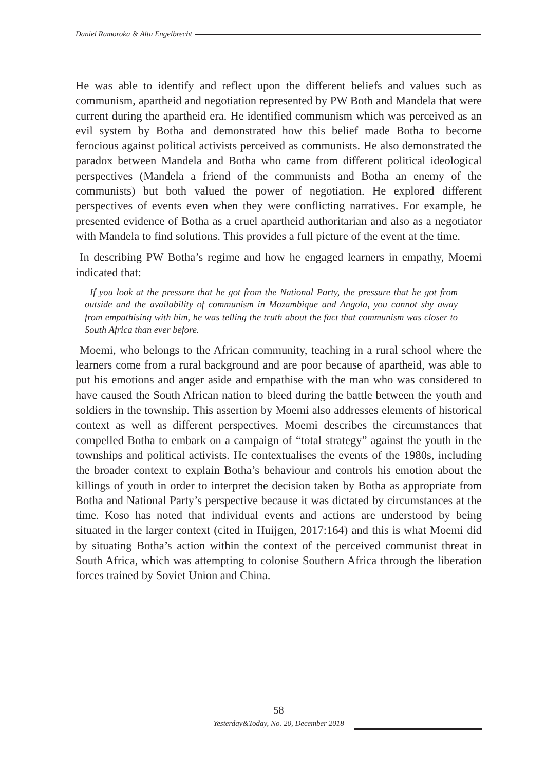Daniel Ramoroka & Alta Engelbrecht
He was able to identify and reflect upon the different beliefs and values such as communism, apartheid and negotiation represented by PW Both and Mandela that were current during the apartheid era. He identified communism which was perceived as an evil system by Botha and demonstrated how this belief made Botha to become ferocious against political activists perceived as communists. He also demonstrated the paradox between Mandela and Botha who came from different political ideological perspectives (Mandela a friend of the communists and Botha an enemy of the communists) but both valued the power of negotiation. He explored different perspectives of events even when they were conflicting narratives. For example, he presented evidence of Botha as a cruel apartheid authoritarian and also as a negotiator with Mandela to find solutions. This provides a full picture of the event at the time.
In describing PW Botha’s regime and how he engaged learners in empathy, Moemi indicated that:
If you look at the pressure that he got from the National Party, the pressure that he got from outside and the availability of communism in Mozambique and Angola, you cannot shy away from empathising with him, he was telling the truth about the fact that communism was closer to South Africa than ever before.
Moemi, who belongs to the African community, teaching in a rural school where the learners come from a rural background and are poor because of apartheid, was able to put his emotions and anger aside and empathise with the man who was considered to have caused the South African nation to bleed during the battle between the youth and soldiers in the township. This assertion by Moemi also addresses elements of historical context as well as different perspectives. Moemi describes the circumstances that compelled Botha to embark on a campaign of “total strategy” against the youth in the townships and political activists. He contextualises the events of the 1980s, including the broader context to explain Botha’s behaviour and controls his emotion about the killings of youth in order to interpret the decision taken by Botha as appropriate from Botha and National Party’s perspective because it was dictated by circumstances at the time. Koso has noted that individual events and actions are understood by being situated in the larger context (cited in Huijgen, 2017:164) and this is what Moemi did by situating Botha’s action within the context of the perceived communist threat in South Africa, which was attempting to colonise Southern Africa through the liberation forces trained by Soviet Union and China.
58
Yesterday&Today, No. 20, December 2018